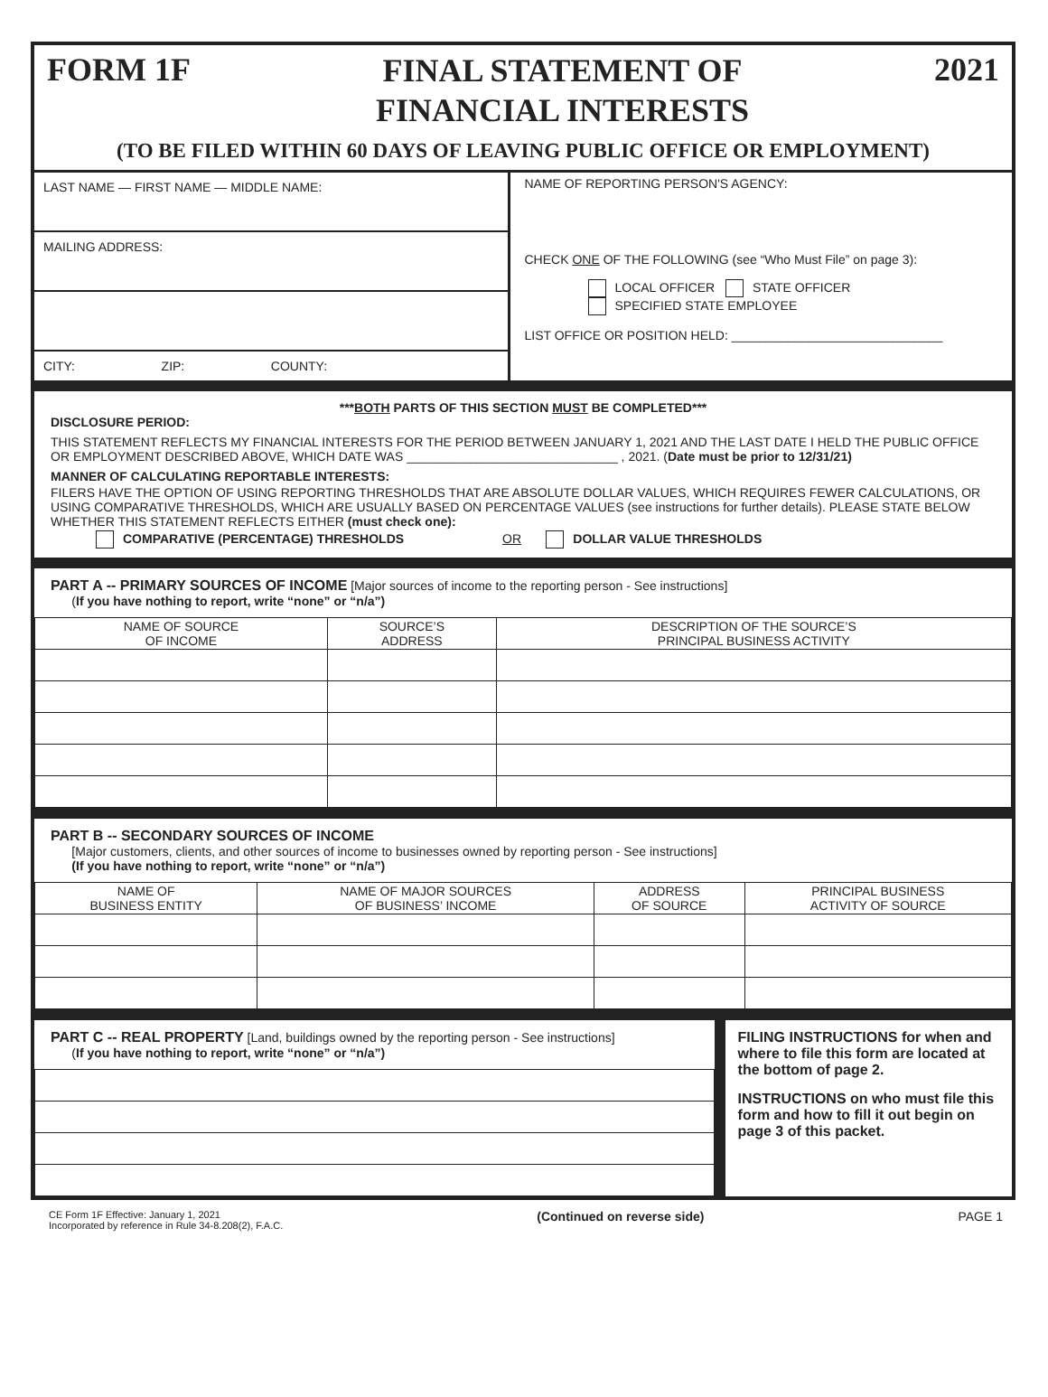FORM 1F
FINAL STATEMENT OF
FINANCIAL INTERESTS
2021
(TO BE FILED WITHIN 60 DAYS OF LEAVING PUBLIC OFFICE OR EMPLOYMENT)
LAST NAME — FIRST NAME — MIDDLE NAME:
MAILING ADDRESS:
CITY: ZIP: COUNTY:
NAME OF REPORTING PERSON'S AGENCY:
CHECK ONE OF THE FOLLOWING (see “Who Must File” on page 3):
LOCAL OFFICER STATE OFFICER
SPECIFIED STATE EMPLOYEE
LIST OFFICE OR POSITION HELD: ______________________________
***BOTH PARTS OF THIS SECTION MUST BE COMPLETED***
DISCLOSURE PERIOD:
THIS STATEMENT REFLECTS MY FINANCIAL INTERESTS FOR THE PERIOD BETWEEN JANUARY 1, 2021 AND THE LAST DATE I HELD THE PUBLIC OFFICE OR EMPLOYMENT DESCRIBED ABOVE, WHICH DATE WAS ______________________________ , 2021. (Date must be prior to 12/31/21)
MANNER OF CALCULATING REPORTABLE INTERESTS:
FILERS HAVE THE OPTION OF USING REPORTING THRESHOLDS THAT ARE ABSOLUTE DOLLAR VALUES, WHICH REQUIRES FEWER CALCULATIONS, OR USING COMPARATIVE THRESHOLDS, WHICH ARE USUALLY BASED ON PERCENTAGE VALUES (see instructions for further details). PLEASE STATE BELOW WHETHER THIS STATEMENT REFLECTS EITHER (must check one):
COMPARATIVE (PERCENTAGE) THRESHOLDS OR DOLLAR VALUE THRESHOLDS
PART A -- PRIMARY SOURCES OF INCOME [Major sources of income to the reporting person - See instructions]
(If you have nothing to report, write “none” or “n/a”)
| NAME OF SOURCE OF INCOME | SOURCE’S ADDRESS | DESCRIPTION OF THE SOURCE’S PRINCIPAL BUSINESS ACTIVITY |
| --- | --- | --- |
PART B -- SECONDARY SOURCES OF INCOME
[Major customers, clients, and other sources of income to businesses owned by reporting person - See instructions]
(If you have nothing to report, write “none” or “n/a”)
| NAME OF BUSINESS ENTITY | NAME OF MAJOR SOURCES OF BUSINESS’ INCOME | ADDRESS OF SOURCE | PRINCIPAL BUSINESS ACTIVITY OF SOURCE |
| --- | --- | --- | --- |
PART C -- REAL PROPERTY [Land, buildings owned by the reporting person - See instructions]
(If you have nothing to report, write “none” or “n/a”)
FILING INSTRUCTIONS for when and where to file this form are located at the bottom of page 2.
INSTRUCTIONS on who must file this form and how to fill it out begin on page 3 of this packet.
CE Form 1F Effective: January 1, 2021
Incorporated by reference in Rule 34-8.208(2), F.A.C.
(Continued on reverse side) PAGE 1